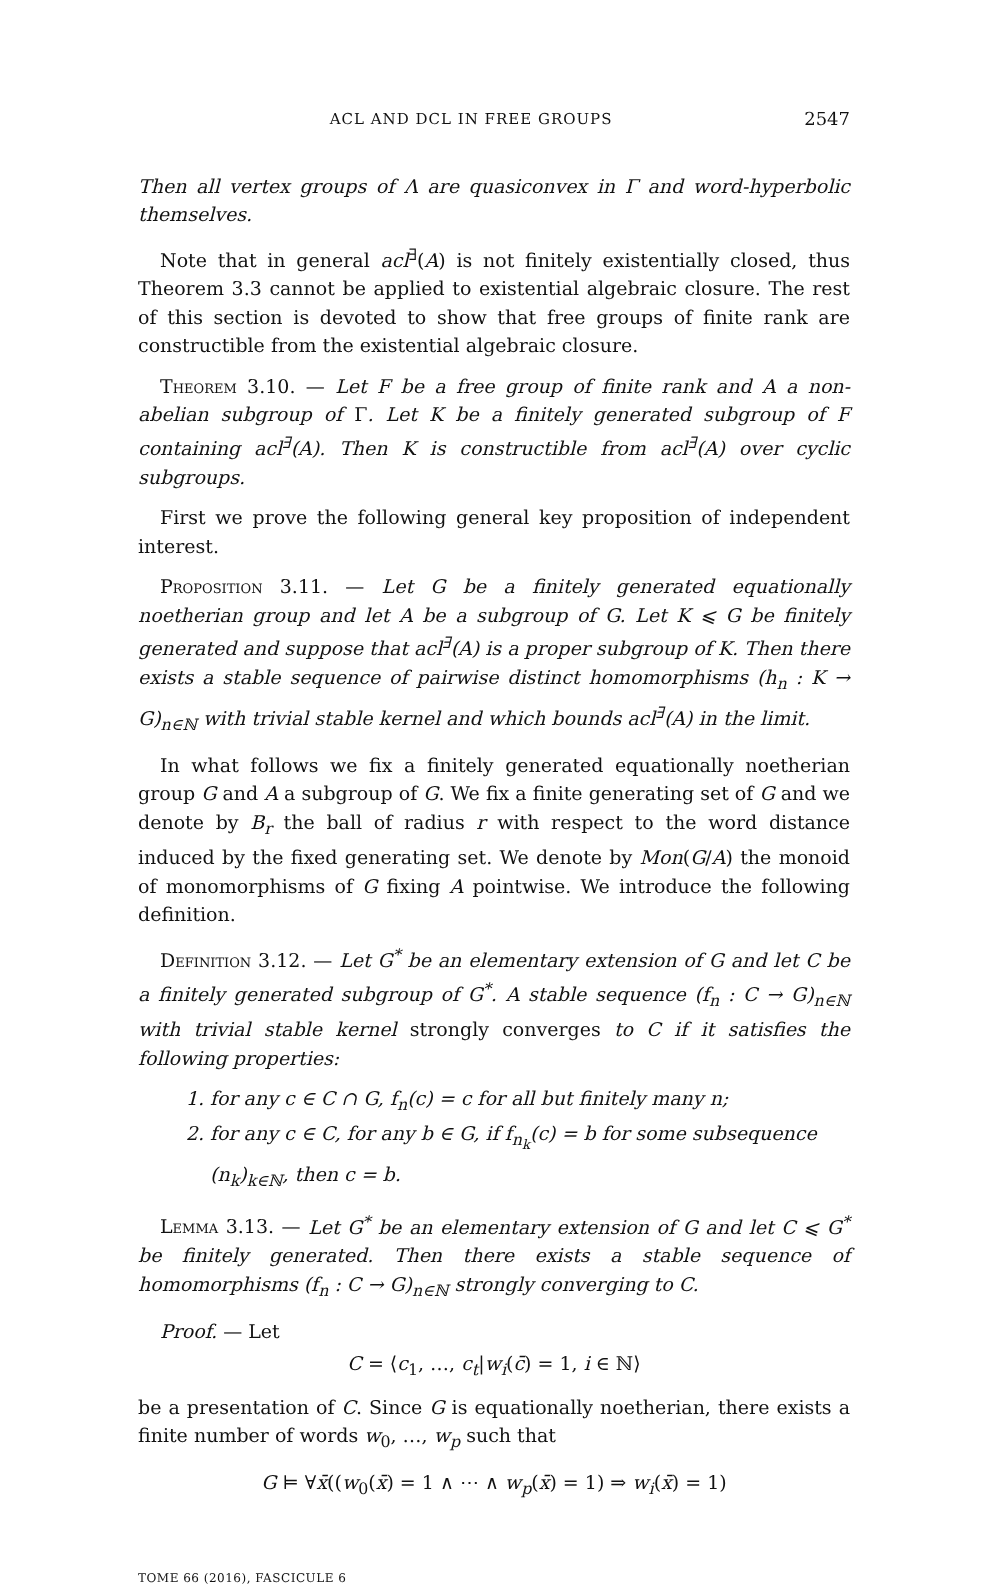ACL AND DCL IN FREE GROUPS 2547
Then all vertex groups of Λ are quasiconvex in Γ and word-hyperbolic themselves.
Note that in general acl<sup>∃</sup>(A) is not finitely existentially closed, thus Theorem 3.3 cannot be applied to existential algebraic closure. The rest of this section is devoted to show that free groups of finite rank are constructible from the existential algebraic closure.
Theorem 3.10. — Let F be a free group of finite rank and A a non-abelian subgroup of Γ. Let K be a finitely generated subgroup of F containing acl<sup>∃</sup>(A). Then K is constructible from acl<sup>∃</sup>(A) over cyclic subgroups.
First we prove the following general key proposition of independent interest.
Proposition 3.11. — Let G be a finitely generated equationally noetherian group and let A be a subgroup of G. Let K ⩽ G be finitely generated and suppose that acl<sup>∃</sup>(A) is a proper subgroup of K. Then there exists a stable sequence of pairwise distinct homomorphisms (h<sub>n</sub> : K → G)<sub>n∈ℕ</sub> with trivial stable kernel and which bounds acl<sup>∃</sup>(A) in the limit.
In what follows we fix a finitely generated equationally noetherian group G and A a subgroup of G. We fix a finite generating set of G and we denote by B<sub>r</sub> the ball of radius r with respect to the word distance induced by the fixed generating set. We denote by Mon(G/A) the monoid of monomorphisms of G fixing A pointwise. We introduce the following definition.
Definition 3.12. — Let G<sup>*</sup> be an elementary extension of G and let C be a finitely generated subgroup of G<sup>*</sup>. A stable sequence (f<sub>n</sub> : C → G)<sub>n∈ℕ</sub> with trivial stable kernel strongly converges to C if it satisfies the following properties:
1. for any c ∈ C ∩ G, f<sub>n</sub>(c) = c for all but finitely many n;
2. for any c ∈ C, for any b ∈ G, if f<sub>n<sub>k</sub></sub>(c) = b for some subsequence (n<sub>k</sub>)<sub>k∈ℕ</sub>, then c = b.
Lemma 3.13. — Let G<sup>*</sup> be an elementary extension of G and let C ⩽ G<sup>*</sup> be finitely generated. Then there exists a stable sequence of homomorphisms (f<sub>n</sub> : C → G)<sub>n∈ℕ</sub> strongly converging to C.
Proof. — Let
C = ⟨c<sub>1</sub>, …, c<sub>t</sub>|w<sub>i</sub>(c̄) = 1, i ∈ ℕ⟩
be a presentation of C. Since G is equationally noetherian, there exists a finite number of words w<sub>0</sub>, …, w<sub>p</sub> such that
G ⊨ ∀x̄((w<sub>0</sub>(x̄) = 1 ∧ ⋯ ∧ w<sub>p</sub>(x̄) = 1) ⇒ w<sub>i</sub>(x̄) = 1)
TOME 66 (2016), FASCICULE 6